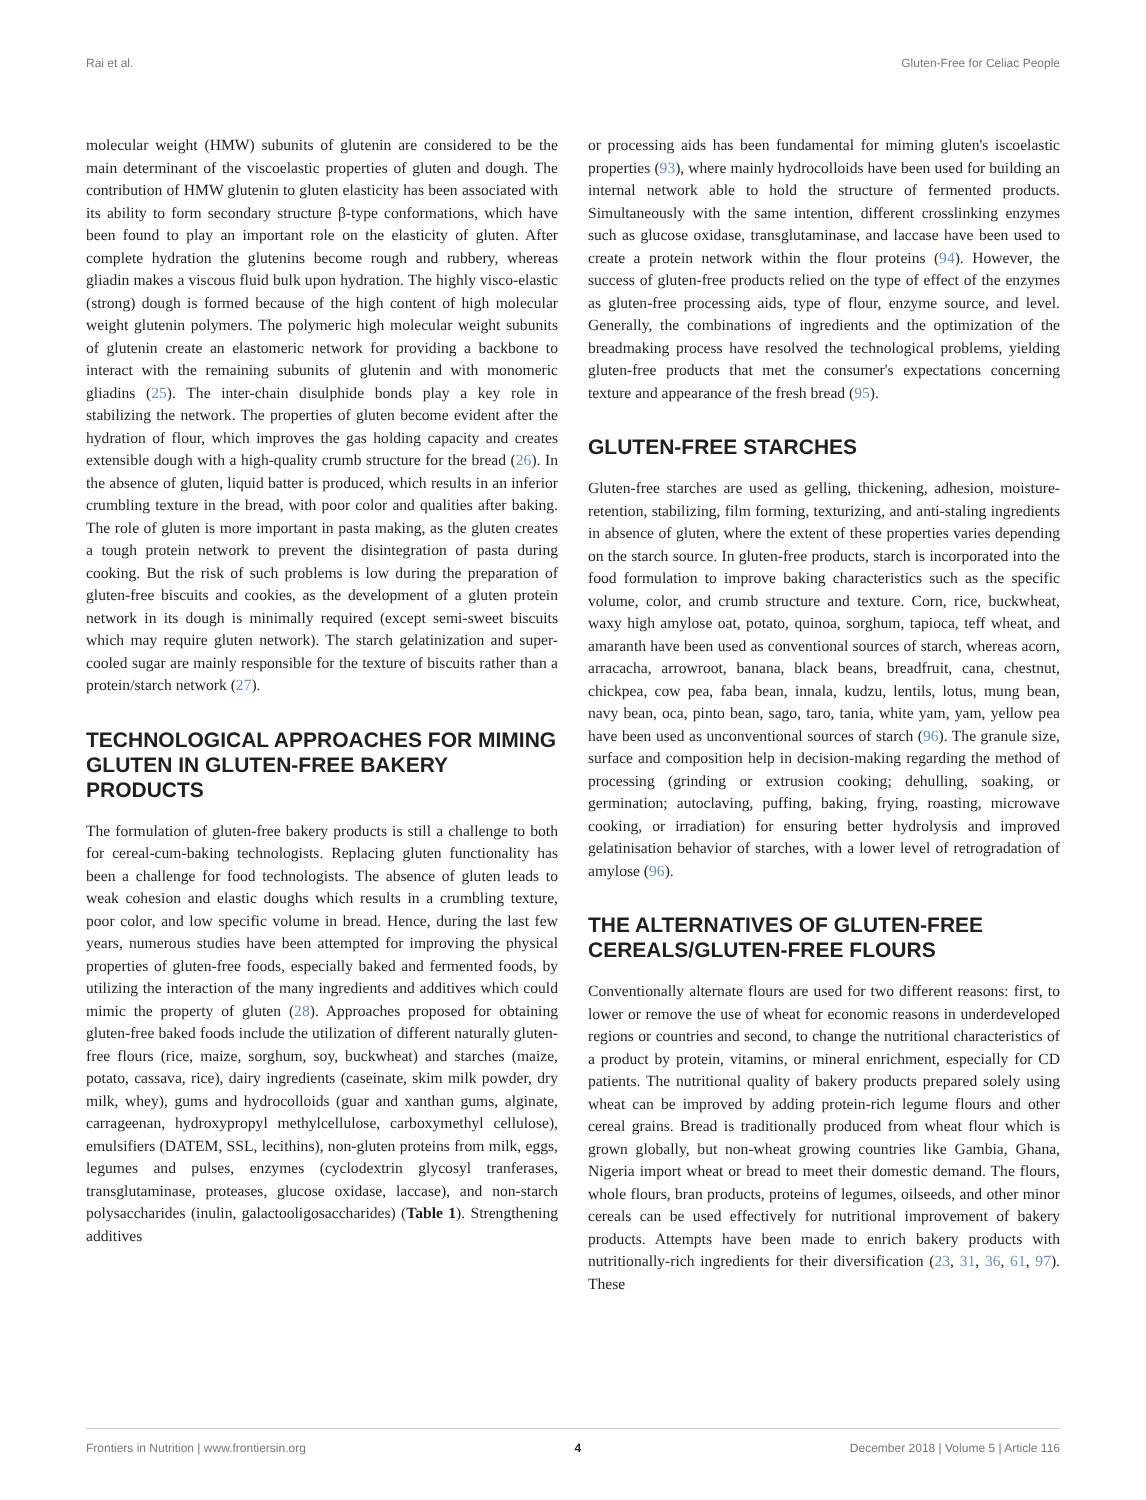Rai et al. Gluten-Free for Celiac People
molecular weight (HMW) subunits of glutenin are considered to be the main determinant of the viscoelastic properties of gluten and dough. The contribution of HMW glutenin to gluten elasticity has been associated with its ability to form secondary structure β-type conformations, which have been found to play an important role on the elasticity of gluten. After complete hydration the glutenins become rough and rubbery, whereas gliadin makes a viscous fluid bulk upon hydration. The highly visco-elastic (strong) dough is formed because of the high content of high molecular weight glutenin polymers. The polymeric high molecular weight subunits of glutenin create an elastomeric network for providing a backbone to interact with the remaining subunits of glutenin and with monomeric gliadins (25). The inter-chain disulphide bonds play a key role in stabilizing the network. The properties of gluten become evident after the hydration of flour, which improves the gas holding capacity and creates extensible dough with a high-quality crumb structure for the bread (26). In the absence of gluten, liquid batter is produced, which results in an inferior crumbling texture in the bread, with poor color and qualities after baking. The role of gluten is more important in pasta making, as the gluten creates a tough protein network to prevent the disintegration of pasta during cooking. But the risk of such problems is low during the preparation of gluten-free biscuits and cookies, as the development of a gluten protein network in its dough is minimally required (except semi-sweet biscuits which may require gluten network). The starch gelatinization and super-cooled sugar are mainly responsible for the texture of biscuits rather than a protein/starch network (27).
TECHNOLOGICAL APPROACHES FOR MIMING GLUTEN IN GLUTEN-FREE BAKERY PRODUCTS
The formulation of gluten-free bakery products is still a challenge to both for cereal-cum-baking technologists. Replacing gluten functionality has been a challenge for food technologists. The absence of gluten leads to weak cohesion and elastic doughs which results in a crumbling texture, poor color, and low specific volume in bread. Hence, during the last few years, numerous studies have been attempted for improving the physical properties of gluten-free foods, especially baked and fermented foods, by utilizing the interaction of the many ingredients and additives which could mimic the property of gluten (28). Approaches proposed for obtaining gluten-free baked foods include the utilization of different naturally gluten-free flours (rice, maize, sorghum, soy, buckwheat) and starches (maize, potato, cassava, rice), dairy ingredients (caseinate, skim milk powder, dry milk, whey), gums and hydrocolloids (guar and xanthan gums, alginate, carrageenan, hydroxypropyl methylcellulose, carboxymethyl cellulose), emulsifiers (DATEM, SSL, lecithins), non-gluten proteins from milk, eggs, legumes and pulses, enzymes (cyclodextrin glycosyl tranferases, transglutaminase, proteases, glucose oxidase, laccase), and non-starch polysaccharides (inulin, galactooligosaccharides) (Table 1). Strengthening additives
or processing aids has been fundamental for miming gluten's iscoelastic properties (93), where mainly hydrocolloids have been used for building an internal network able to hold the structure of fermented products. Simultaneously with the same intention, different crosslinking enzymes such as glucose oxidase, transglutaminase, and laccase have been used to create a protein network within the flour proteins (94). However, the success of gluten-free products relied on the type of effect of the enzymes as gluten-free processing aids, type of flour, enzyme source, and level. Generally, the combinations of ingredients and the optimization of the breadmaking process have resolved the technological problems, yielding gluten-free products that met the consumer's expectations concerning texture and appearance of the fresh bread (95).
GLUTEN-FREE STARCHES
Gluten-free starches are used as gelling, thickening, adhesion, moisture-retention, stabilizing, film forming, texturizing, and anti-staling ingredients in absence of gluten, where the extent of these properties varies depending on the starch source. In gluten-free products, starch is incorporated into the food formulation to improve baking characteristics such as the specific volume, color, and crumb structure and texture. Corn, rice, buckwheat, waxy high amylose oat, potato, quinoa, sorghum, tapioca, teff wheat, and amaranth have been used as conventional sources of starch, whereas acorn, arracacha, arrowroot, banana, black beans, breadfruit, cana, chestnut, chickpea, cow pea, faba bean, innala, kudzu, lentils, lotus, mung bean, navy bean, oca, pinto bean, sago, taro, tania, white yam, yam, yellow pea have been used as unconventional sources of starch (96). The granule size, surface and composition help in decision-making regarding the method of processing (grinding or extrusion cooking; dehulling, soaking, or germination; autoclaving, puffing, baking, frying, roasting, microwave cooking, or irradiation) for ensuring better hydrolysis and improved gelatinisation behavior of starches, with a lower level of retrogradation of amylose (96).
THE ALTERNATIVES OF GLUTEN-FREE CEREALS/GLUTEN-FREE FLOURS
Conventionally alternate flours are used for two different reasons: first, to lower or remove the use of wheat for economic reasons in underdeveloped regions or countries and second, to change the nutritional characteristics of a product by protein, vitamins, or mineral enrichment, especially for CD patients. The nutritional quality of bakery products prepared solely using wheat can be improved by adding protein-rich legume flours and other cereal grains. Bread is traditionally produced from wheat flour which is grown globally, but non-wheat growing countries like Gambia, Ghana, Nigeria import wheat or bread to meet their domestic demand. The flours, whole flours, bran products, proteins of legumes, oilseeds, and other minor cereals can be used effectively for nutritional improvement of bakery products. Attempts have been made to enrich bakery products with nutritionally-rich ingredients for their diversification (23, 31, 36, 61, 97). These
Frontiers in Nutrition | www.frontiersin.org 4 December 2018 | Volume 5 | Article 116